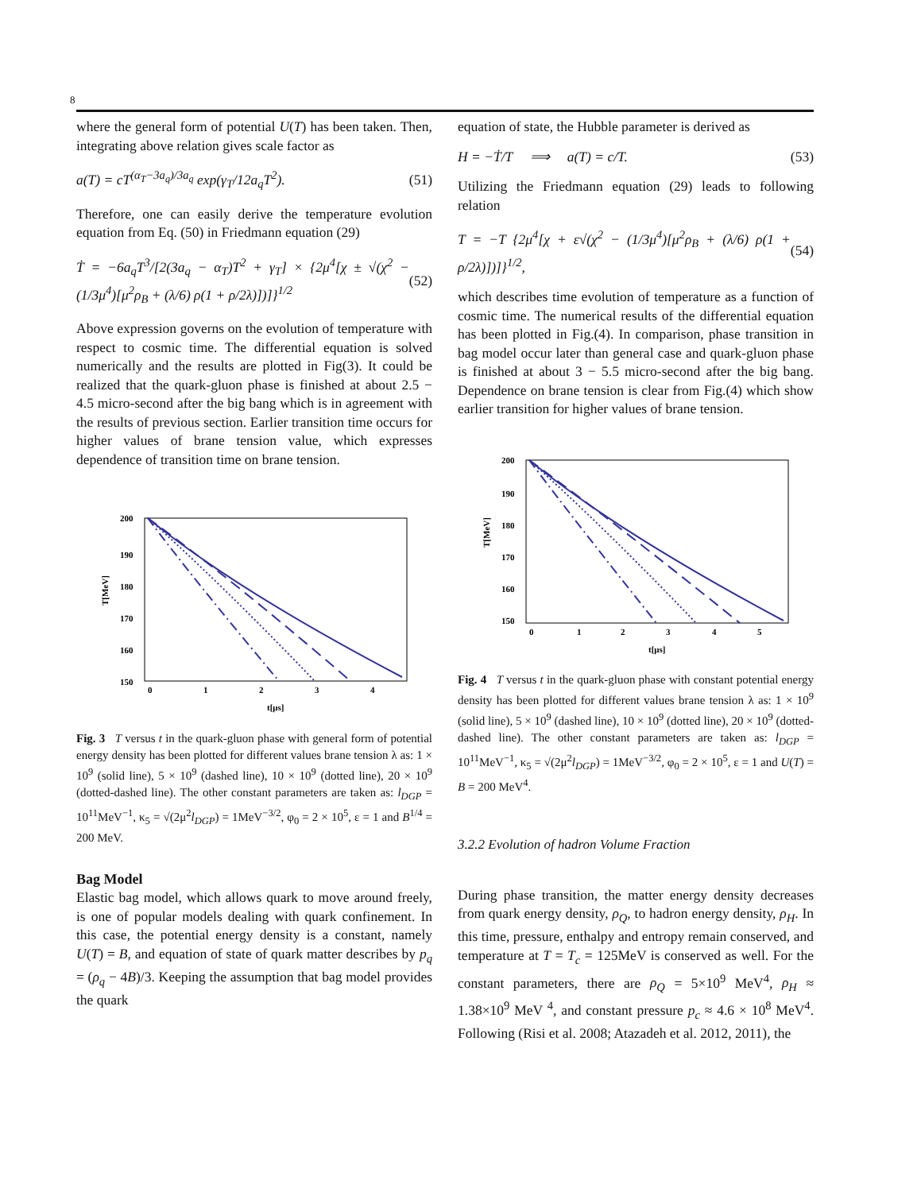8
where the general form of potential U(T) has been taken. Then, integrating above relation gives scale factor as
a(T) = cT<sup>(α<sub>T</sub>−3a<sub>q</sub>)/3a<sub>q</sub></sup> exp(γ<sub>T</sub>/12a<sub>q</sub>T<sup>2</sup>). (51)
Therefore, one can easily derive the temperature evolution equation from Eq. (50) in Friedmann equation (29)
Ṫ = −6a<sub>q</sub>T<sup>3</sup>/[2(3a<sub>q</sub> − α<sub>T</sub>)T<sup>2</sup> + γ<sub>T</sub>] × {2μ<sup>4</sup>[χ ± √(χ<sup>2</sup> − (1/3μ<sup>4</sup>)[μ<sup>2</sup>ρ<sub>B</sub> + (λ/6) ρ(1 + ρ/2λ)])]}<sup>1/2</sup> (52)
Above expression governs on the evolution of temperature with respect to cosmic time. The differential equation is solved numerically and the results are plotted in Fig(3). It could be realized that the quark-gluon phase is finished at about 2.5 − 4.5 micro-second after the big bang which is in agreement with the results of previous section. Earlier transition time occurs for higher values of brane tension value, which expresses dependence of transition time on brane tension.
200
190
180
170
160
150
0
1
2
3
4
t[μs]
T[MeV]
Fig. 3 T versus t in the quark-gluon phase with general form of potential energy density has been plotted for different values brane tension λ as: 1 × 10<sup>9</sup> (solid line), 5 × 10<sup>9</sup> (dashed line), 10 × 10<sup>9</sup> (dotted line), 20 × 10<sup>9</sup> (dotted-dashed line). The other constant parameters are taken as: l<sub>DGP</sub> = 10<sup>11</sup>MeV<sup>−1</sup>, κ<sub>5</sub> = √(2μ<sup>2</sup>l<sub>DGP</sub>) = 1MeV<sup>−3/2</sup>, φ<sub>0</sub> = 2 × 10<sup>5</sup>, ε = 1 and B<sup>1/4</sup> = 200 MeV.
Bag Model
Elastic bag model, which allows quark to move around freely, is one of popular models dealing with quark confinement. In this case, the potential energy density is a constant, namely U(T) = B, and equation of state of quark matter describes by p<sub>q</sub> = (ρ<sub>q</sub> − 4B)/3. Keeping the assumption that bag model provides the quark
equation of state, the Hubble parameter is derived as
H = −Ṫ/T ⟹ a(T) = c/T. (53)
Utilizing the Friedmann equation (29) leads to following relation
T = −T {2μ<sup>4</sup>[χ + ε√(χ<sup>2</sup> − (1/3μ<sup>4</sup>)[μ<sup>2</sup>ρ<sub>B</sub> + (λ/6) ρ(1 + ρ/2λ)])]}<sup>1/2</sup>, (54)
which describes time evolution of temperature as a function of cosmic time. The numerical results of the differential equation has been plotted in Fig.(4). In comparison, phase transition in bag model occur later than general case and quark-gluon phase is finished at about 3 − 5.5 micro-second after the big bang. Dependence on brane tension is clear from Fig.(4) which show earlier transition for higher values of brane tension.
200
190
180
170
160
150
0
1
2
3
4
5
t[μs]
T[MeV]
Fig. 4 T versus t in the quark-gluon phase with constant potential energy density has been plotted for different values brane tension λ as: 1 × 10<sup>9</sup> (solid line), 5 × 10<sup>9</sup> (dashed line), 10 × 10<sup>9</sup> (dotted line), 20 × 10<sup>9</sup> (dotted-dashed line). The other constant parameters are taken as: l<sub>DGP</sub> = 10<sup>11</sup>MeV<sup>−1</sup>, κ<sub>5</sub> = √(2μ<sup>2</sup>l<sub>DGP</sub>) = 1MeV<sup>−3/2</sup>, φ<sub>0</sub> = 2 × 10<sup>5</sup>, ε = 1 and U(T) = B = 200 MeV<sup>4</sup>.
3.2.2 Evolution of hadron Volume Fraction
During phase transition, the matter energy density decreases from quark energy density, ρ<sub>Q</sub>, to hadron energy density, ρ<sub>H</sub>. In this time, pressure, enthalpy and entropy remain conserved, and temperature at T = T<sub>c</sub> = 125MeV is conserved as well. For the constant parameters, there are ρ<sub>Q</sub> = 5×10<sup>9</sup> MeV<sup>4</sup>, ρ<sub>H</sub> ≈ 1.38×10<sup>9</sup> MeV <sup>4</sup>, and constant pressure p<sub>c</sub> ≈ 4.6 × 10<sup>8</sup> MeV<sup>4</sup>. Following (Risi et al. 2008; Atazadeh et al. 2012, 2011), the